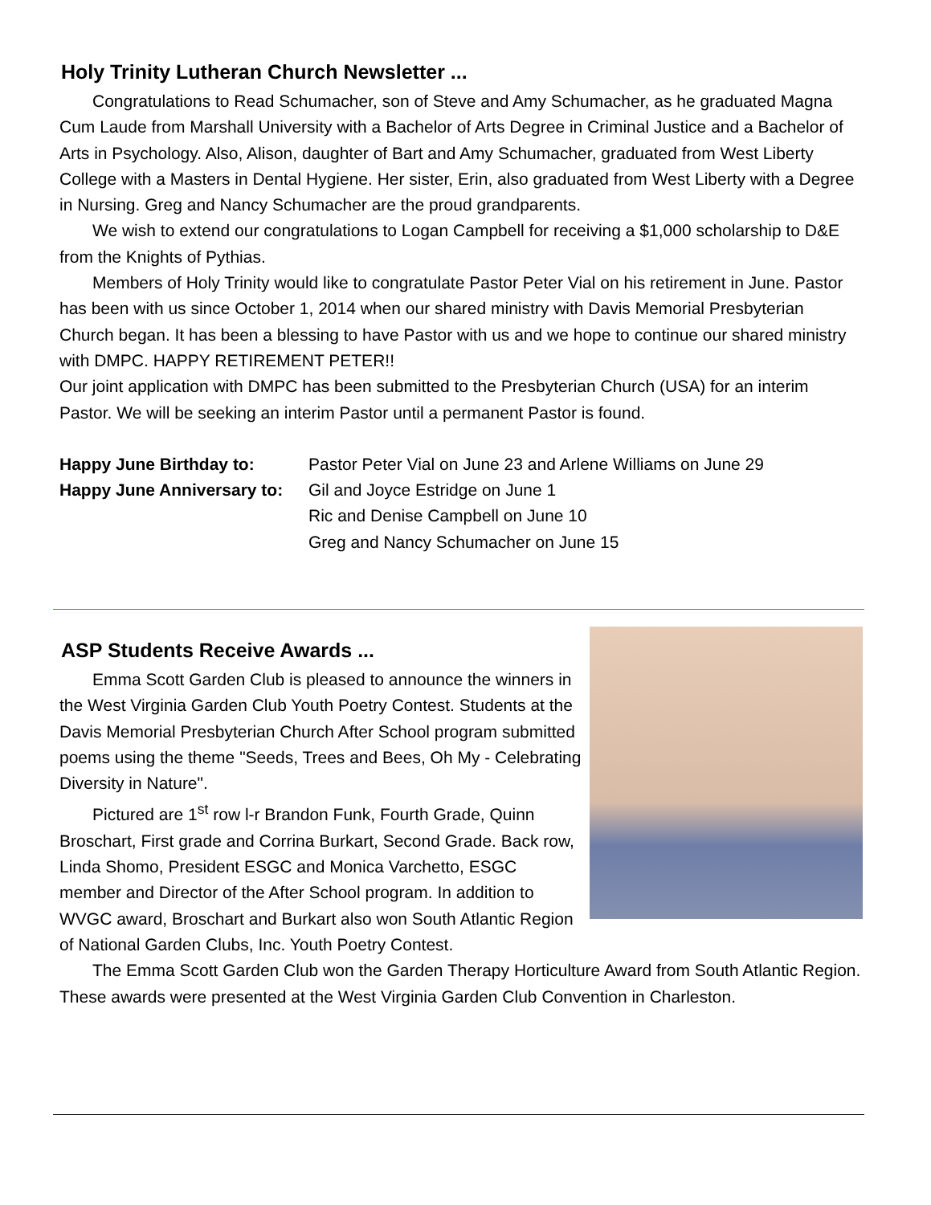Holy Trinity Lutheran Church Newsletter ...
Congratulations to Read Schumacher, son of Steve and Amy Schumacher, as he graduated Magna Cum Laude from Marshall University with a Bachelor of Arts Degree in Criminal Justice and a Bachelor of Arts in Psychology. Also, Alison, daughter of Bart and Amy Schumacher, graduated from West Liberty College with a Masters in Dental Hygiene. Her sister, Erin, also graduated from West Liberty with a Degree in Nursing. Greg and Nancy Schumacher are the proud grandparents.
We wish to extend our congratulations to Logan Campbell for receiving a $1,000 scholarship to D&E from the Knights of Pythias.
Members of Holy Trinity would like to congratulate Pastor Peter Vial on his retirement in June. Pastor has been with us since October 1, 2014 when our shared ministry with Davis Memorial Presbyterian Church began. It has been a blessing to have Pastor with us and we hope to continue our shared ministry with DMPC. HAPPY RETIREMENT PETER!!
Our joint application with DMPC has been submitted to the Presbyterian Church (USA) for an interim Pastor. We will be seeking an interim Pastor until a permanent Pastor is found.
Happy June Birthday to: Pastor Peter Vial on June 23 and Arlene Williams on June 29 Happy June Anniversary to: Gil and Joyce Estridge on June 1 Ric and Denise Campbell on June 10 Greg and Nancy Schumacher on June 15
ASP Students Receive Awards ...
Emma Scott Garden Club is pleased to announce the winners in the West Virginia Garden Club Youth Poetry Contest. Students at the Davis Memorial Presbyterian Church After School program submitted poems using the theme "Seeds, Trees and Bees, Oh My - Celebrating Diversity in Nature".
Pictured are 1<sup>st</sup> row l-r Brandon Funk, Fourth Grade, Quinn Broschart, First grade and Corrina Burkart, Second Grade. Back row, Linda Shomo, President ESGC and Monica Varchetto, ESGC member and Director of the After School program. In addition to WVGC award, Broschart and Burkart also won South Atlantic Region of National Garden Clubs, Inc. Youth Poetry Contest.
The Emma Scott Garden Club won the Garden Therapy Horticulture Award from South Atlantic Region. These awards were presented at the West Virginia Garden Club Convention in Charleston.